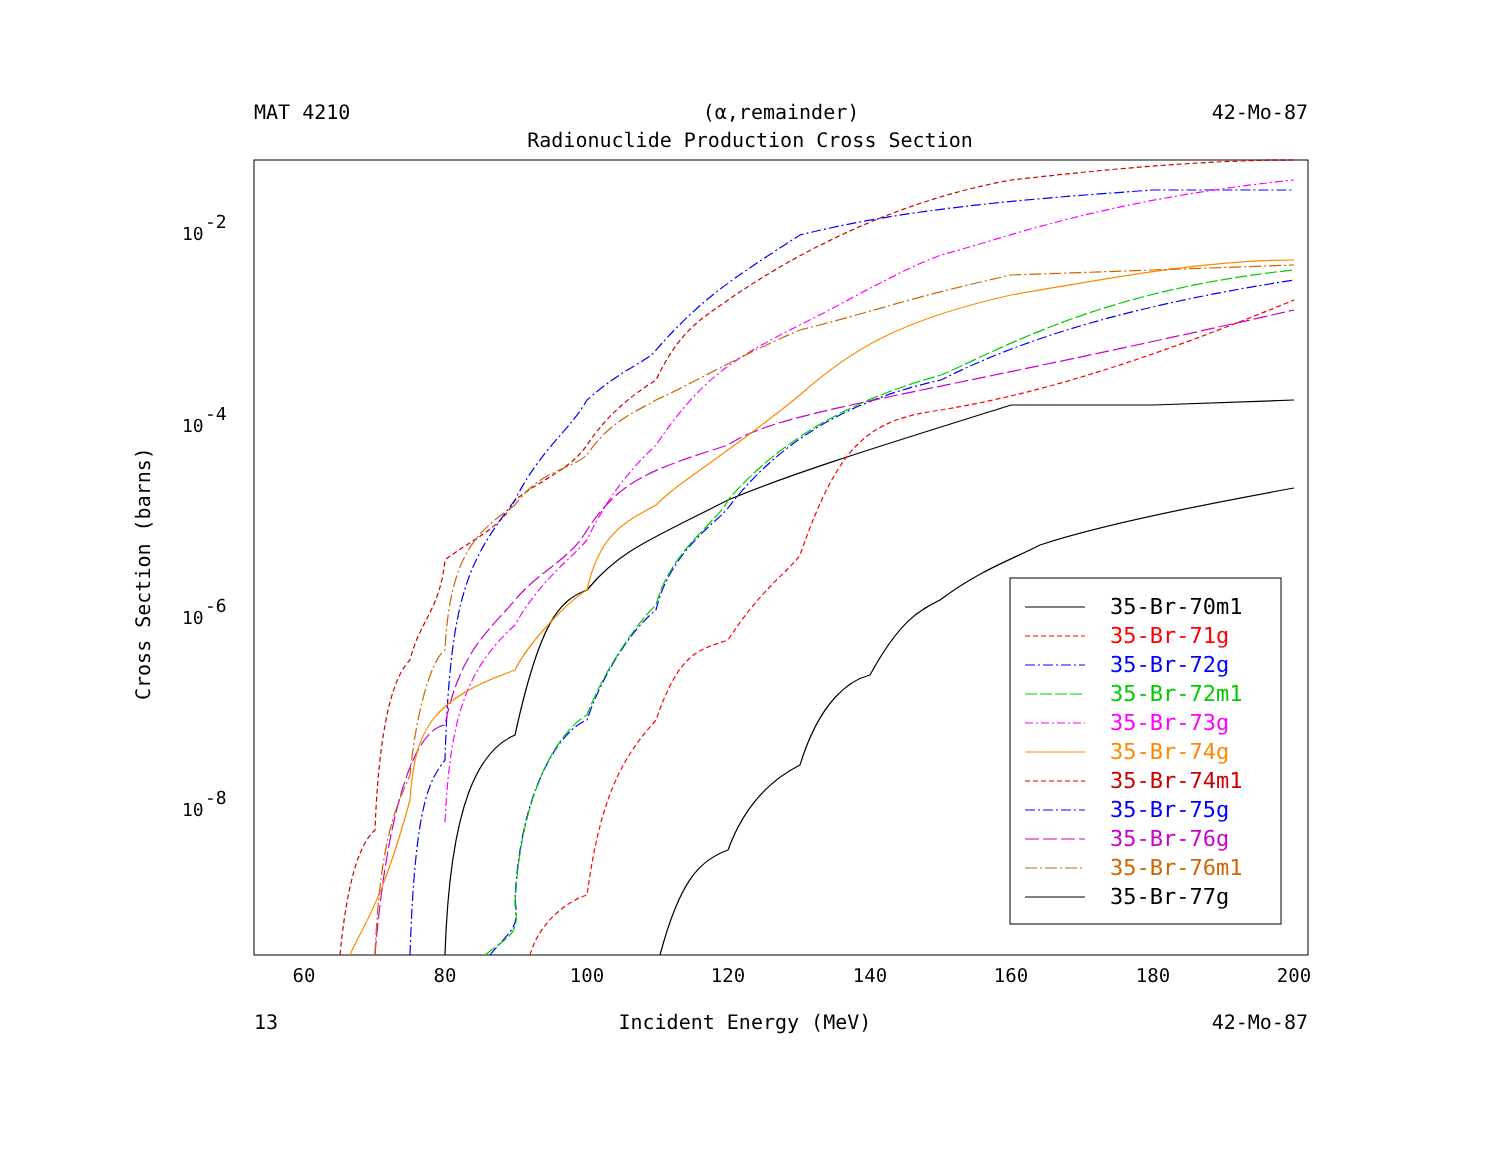MAT 4210 (α,remainder) 42-Mo-87
Radionuclide Production Cross Section
Cross Section (barns)
10
-2
10
-4
10
-6
10
-8
60
80
100
120
140
160
180
200
35-Br-70m1
35-Br-71g
35-Br-72g
35-Br-72m1
35-Br-73g
35-Br-74g
35-Br-74m1
35-Br-75g
35-Br-76g
35-Br-76m1
35-Br-77g
13 Incident Energy (MeV) 42-Mo-87